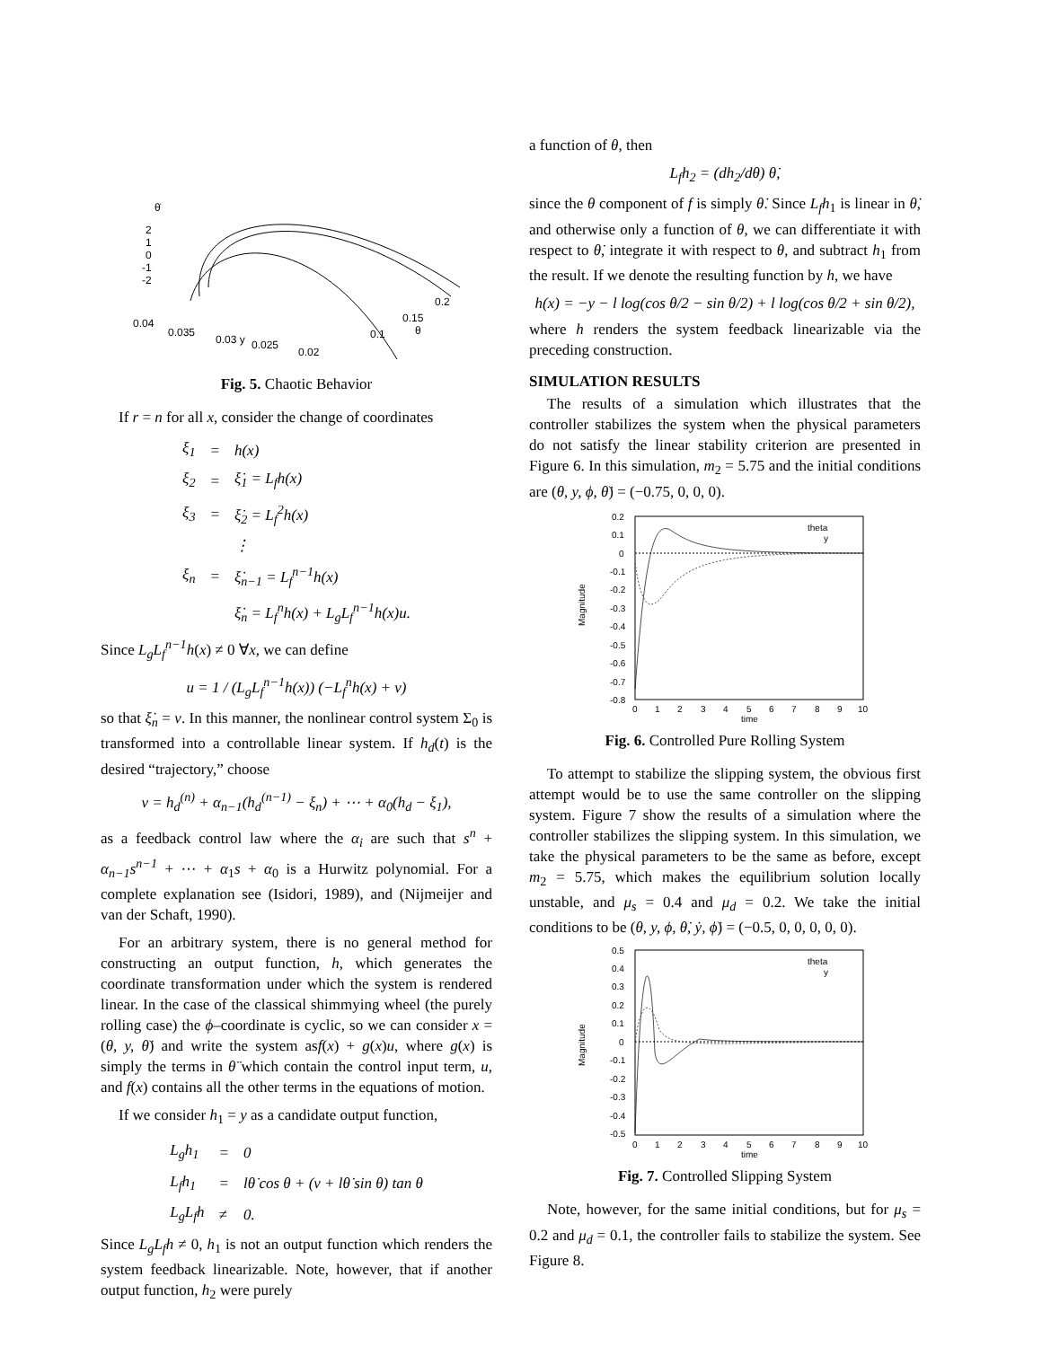θ̇
2
1
0
-1
-2
0.04
0.035
0.03 y
0.025
0.02
0.2
0.15
θ
0.1
Fig. 5. Chaotic Behavior
If r = n for all x, consider the change of coordinates
| ξ<sub>1</sub> | = | h(x) |
| ξ<sub>2</sub> | = | ξ̇<sub>1</sub> = L<sub>f</sub>h(x) |
| ξ<sub>3</sub> | = | ξ̇<sub>2</sub> = L<sub>f</sub><sup>2</sup>h(x) |
| | | ⋮ |
| ξ<sub>n</sub> | = | ξ̇<sub>n−1</sub> = L<sub>f</sub><sup>n−1</sup>h(x) |
| | | ξ̇<sub>n</sub> = L<sub>f</sub><sup>n</sup>h(x) + L<sub>g</sub>L<sub>f</sub><sup>n−1</sup>h(x)u. |
Since L<sub>g</sub>L<sub>f</sub><sup>n−1</sup>h(x) ≠ 0 ∀x, we can define
u = 1 / (L<sub>g</sub>L<sub>f</sub><sup>n−1</sup>h(x)) (−L<sub>f</sub><sup>n</sup>h(x) + v)
so that ξ̇<sub>n</sub> = v. In this manner, the nonlinear control system Σ<sub>0</sub> is transformed into a controllable linear system. If h<sub>d</sub>(t) is the desired “trajectory,” choose
v = h<sub>d</sub><sup>(n)</sup> + α<sub>n−1</sub>(h<sub>d</sub><sup>(n−1)</sup> − ξ<sub>n</sub>) + ⋯ + α<sub>0</sub>(h<sub>d</sub> − ξ<sub>1</sub>),
as a feedback control law where the α<sub>i</sub> are such that s<sup>n</sup> + α<sub>n−1</sub>s<sup>n−1</sup> + ⋯ + α<sub>1</sub>s + α<sub>0</sub> is a Hurwitz polynomial. For a complete explanation see (Isidori, 1989), and (Nijmeijer and van der Schaft, 1990).
For an arbitrary system, there is no general method for constructing an output function, h, which generates the coordinate transformation under which the system is rendered linear. In the case of the classical shimmying wheel (the purely rolling case) the ϕ–coordinate is cyclic, so we can consider x = (θ, y, θ̇) and write the system asf(x) + g(x)u, where g(x) is simply the terms in θ̈ which contain the control input term, u, and f(x) contains all the other terms in the equations of motion.
If we consider h<sub>1</sub> = y as a candidate output function,
| L<sub>g</sub>h<sub>1</sub> | = | 0 |
| L<sub>f</sub>h<sub>1</sub> | = | lθ̇ cos θ + (v + lθ̇ sin θ) tan θ |
| L<sub>g</sub>L<sub>f</sub>h | ≠ | 0. |
Since L<sub>g</sub>L<sub>f</sub>h ≠ 0, h<sub>1</sub> is not an output function which renders the system feedback linearizable. Note, however, that if another output function, h<sub>2</sub> were purely
a function of θ, then
L<sub>f</sub>h<sub>2</sub> = (dh<sub>2</sub>/dθ) θ̇,
since the θ component of f is simply θ̇. Since L<sub>f</sub>h<sub>1</sub> is linear in θ̇, and otherwise only a function of θ, we can differentiate it with respect to θ̇, integrate it with respect to θ, and subtract h<sub>1</sub> from the result. If we denote the resulting function by h, we have
h(x) = −y − l log(cos θ/2 − sin θ/2) + l log(cos θ/2 + sin θ/2),
where h renders the system feedback linearizable via the preceding construction.
SIMULATION RESULTS
The results of a simulation which illustrates that the controller stabilizes the system when the physical parameters do not satisfy the linear stability criterion are presented in Figure 6. In this simulation, m<sub>2</sub> = 5.75 and the initial conditions are (θ, y, ϕ, θ̇) = (−0.75, 0, 0, 0).
0.2
0.1
0
-0.1
-0.2
-0.3
-0.4
-0.5
-0.6
-0.7
-0.8
Magnitude
0
1
2
3
4
5
6
7
8
9
10
time
theta
y
Fig. 6. Controlled Pure Rolling System
To attempt to stabilize the slipping system, the obvious first attempt would be to use the same controller on the slipping system. Figure 7 show the results of a simulation where the controller stabilizes the slipping system. In this simulation, we take the physical parameters to be the same as before, except m<sub>2</sub> = 5.75, which makes the equilibrium solution locally unstable, and μ<sub>s</sub> = 0.4 and μ<sub>d</sub> = 0.2. We take the initial conditions to be (θ, y, ϕ, θ̇, ẏ, ϕ̇) = (−0.5, 0, 0, 0, 0, 0).
0.5
0.4
0.3
0.2
0.1
0
-0.1
-0.2
-0.3
-0.4
-0.5
Magnitude
0
1
2
3
4
5
6
7
8
9
10
time
theta
y
Fig. 7. Controlled Slipping System
Note, however, for the same initial conditions, but for μ<sub>s</sub> = 0.2 and μ<sub>d</sub> = 0.1, the controller fails to stabilize the system. See Figure 8.